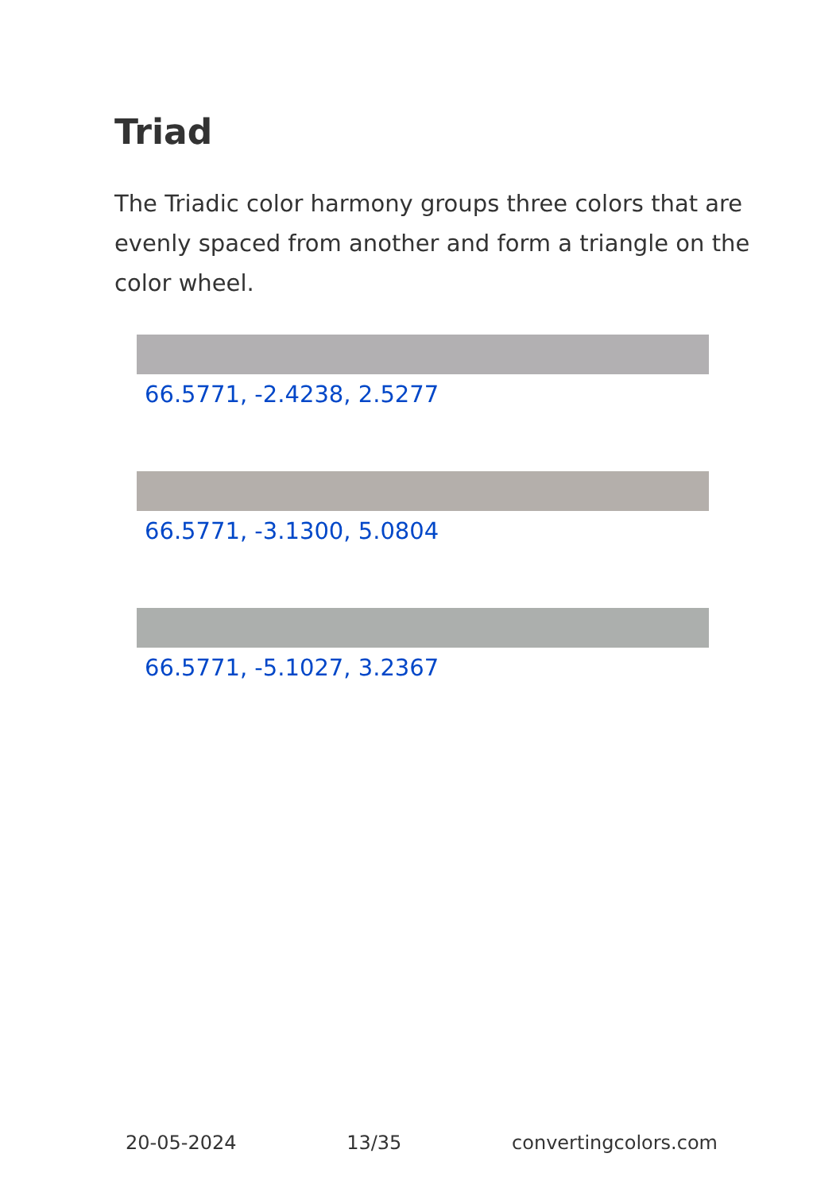Triad
The Triadic color harmony groups three colors that are evenly spaced from another and form a triangle on the color wheel.
66.5771, -2.4238, 2.5277
66.5771, -3.1300, 5.0804
66.5771, -5.1027, 3.2367
20-05-2024 13/35 convertingcolors.com